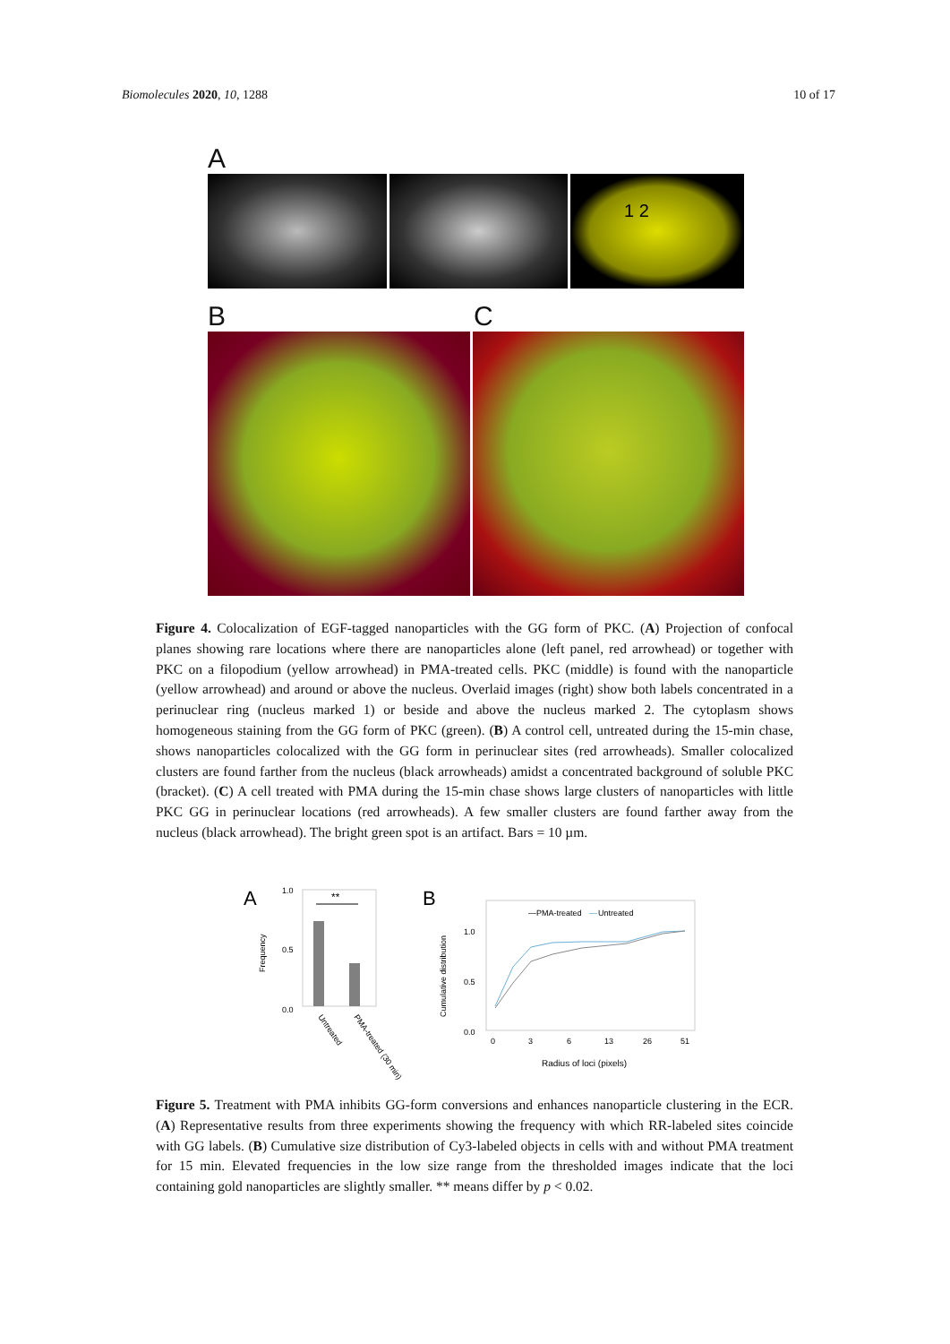Biomolecules 2020, 10, 1288 10 of 17
A
1 2
B C
Figure 4. Colocalization of EGF-tagged nanoparticles with the GG form of PKC. (A) Projection of confocal planes showing rare locations where there are nanoparticles alone (left panel, red arrowhead) or together with PKC on a filopodium (yellow arrowhead) in PMA-treated cells. PKC (middle) is found with the nanoparticle (yellow arrowhead) and around or above the nucleus. Overlaid images (right) show both labels concentrated in a perinuclear ring (nucleus marked 1) or beside and above the nucleus marked 2. The cytoplasm shows homogeneous staining from the GG form of PKC (green). (B) A control cell, untreated during the 15-min chase, shows nanoparticles colocalized with the GG form in perinuclear sites (red arrowheads). Smaller colocalized clusters are found farther from the nucleus (black arrowheads) amidst a concentrated background of soluble PKC (bracket). (C) A cell treated with PMA during the 15-min chase shows large clusters of nanoparticles with little PKC GG in perinuclear locations (red arrowheads). A few smaller clusters are found farther away from the nucleus (black arrowhead). The bright green spot is an artifact. Bars = 10 µm.
A
1.0
0.5
0.0
Frequency
**
Untreated
PMA-treated (30 min)
B
—PMA-treated
—
Untreated
1.0
0.5
0.0
Cumulative distribution
0
3
6
13
26
51
Radius of loci (pixels)
Figure 5. Treatment with PMA inhibits GG-form conversions and enhances nanoparticle clustering in the ECR. (A) Representative results from three experiments showing the frequency with which RR-labeled sites coincide with GG labels. (B) Cumulative size distribution of Cy3-labeled objects in cells with and without PMA treatment for 15 min. Elevated frequencies in the low size range from the thresholded images indicate that the loci containing gold nanoparticles are slightly smaller. ** means differ by p < 0.02.